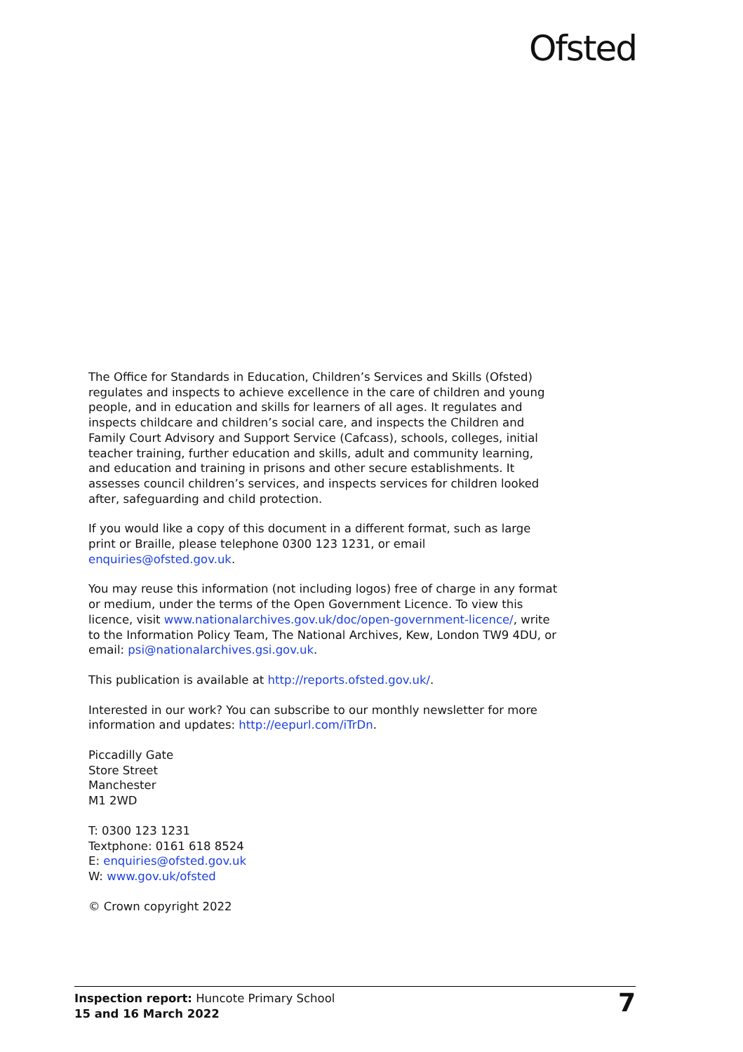Ofsted
The Office for Standards in Education, Children’s Services and Skills (Ofsted) regulates and inspects to achieve excellence in the care of children and young people, and in education and skills for learners of all ages. It regulates and inspects childcare and children’s social care, and inspects the Children and Family Court Advisory and Support Service (Cafcass), schools, colleges, initial teacher training, further education and skills, adult and community learning, and education and training in prisons and other secure establishments. It assesses council children’s services, and inspects services for children looked after, safeguarding and child protection.
If you would like a copy of this document in a different format, such as large print or Braille, please telephone 0300 123 1231, or email enquiries@ofsted.gov.uk.
You may reuse this information (not including logos) free of charge in any format or medium, under the terms of the Open Government Licence. To view this licence, visit www.nationalarchives.gov.uk/doc/open-government-licence/, write to the Information Policy Team, The National Archives, Kew, London TW9 4DU, or email: psi@nationalarchives.gsi.gov.uk.
This publication is available at http://reports.ofsted.gov.uk/.
Interested in our work? You can subscribe to our monthly newsletter for more information and updates: http://eepurl.com/iTrDn.
Piccadilly Gate
Store Street
Manchester
M1 2WD
T: 0300 123 1231
Textphone: 0161 618 8524
E: enquiries@ofsted.gov.uk
W: www.gov.uk/ofsted
© Crown copyright 2022
Inspection report: Huncote Primary School
15 and 16 March 2022
7